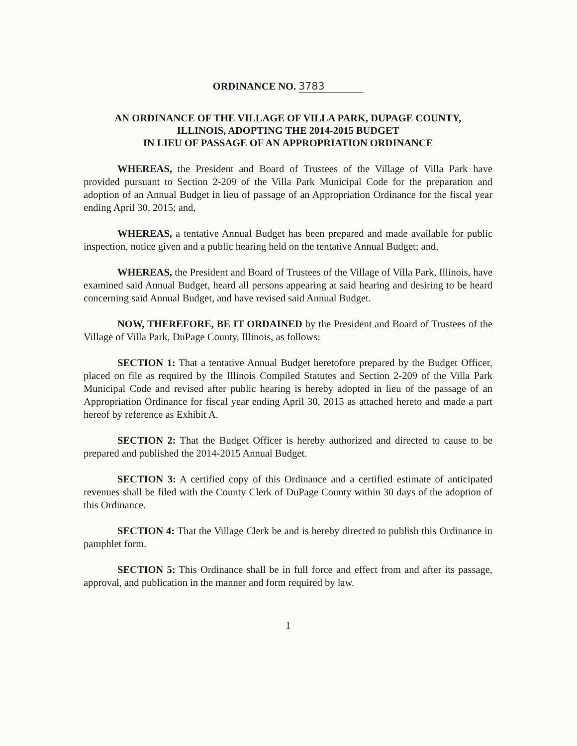ORDINANCE NO. 3783
AN ORDINANCE OF THE VILLAGE OF VILLA PARK, DUPAGE COUNTY,
ILLINOIS, ADOPTING THE 2014-2015 BUDGET
IN LIEU OF PASSAGE OF AN APPROPRIATION ORDINANCE
WHEREAS, the President and Board of Trustees of the Village of Villa Park have provided pursuant to Section 2-209 of the Villa Park Municipal Code for the preparation and adoption of an Annual Budget in lieu of passage of an Appropriation Ordinance for the fiscal year ending April 30, 2015; and,
WHEREAS, a tentative Annual Budget has been prepared and made available for public inspection, notice given and a public hearing held on the tentative Annual Budget; and,
WHEREAS, the President and Board of Trustees of the Village of Villa Park, Illinois, have examined said Annual Budget, heard all persons appearing at said hearing and desiring to be heard concerning said Annual Budget, and have revised said Annual Budget.
NOW, THEREFORE, BE IT ORDAINED by the President and Board of Trustees of the Village of Villa Park, DuPage County, Illinois, as follows:
SECTION 1: That a tentative Annual Budget heretofore prepared by the Budget Officer, placed on file as required by the Illinois Compiled Statutes and Section 2-209 of the Villa Park Municipal Code and revised after public hearing is hereby adopted in lieu of the passage of an Appropriation Ordinance for fiscal year ending April 30, 2015 as attached hereto and made a part hereof by reference as Exhibit A.
SECTION 2: That the Budget Officer is hereby authorized and directed to cause to be prepared and published the 2014-2015 Annual Budget.
SECTION 3: A certified copy of this Ordinance and a certified estimate of anticipated revenues shall be filed with the County Clerk of DuPage County within 30 days of the adoption of this Ordinance.
SECTION 4: That the Village Clerk be and is hereby directed to publish this Ordinance in pamphlet form.
SECTION 5: This Ordinance shall be in full force and effect from and after its passage, approval, and publication in the manner and form required by law.
1